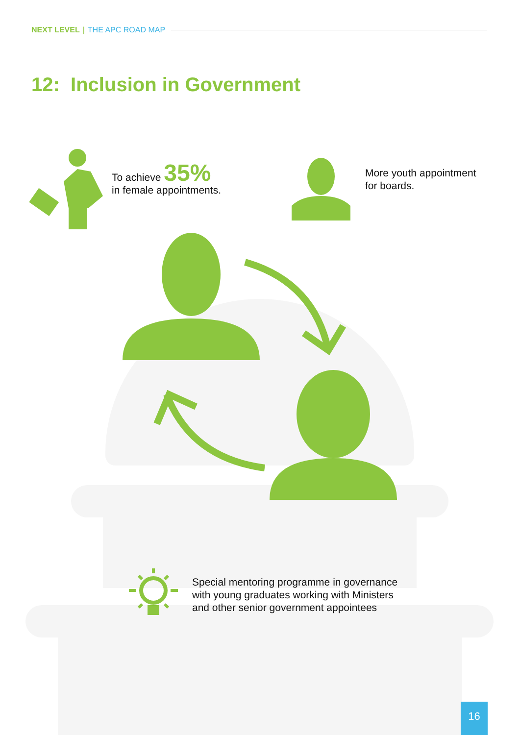NEXT LEVEL | THE APC ROAD MAP
12: Inclusion in Government
To achieve 35%
in female appointments.
More youth appointment
for boards.
Special mentoring programme in governance
with young graduates working with Ministers
and other senior government appointees
16